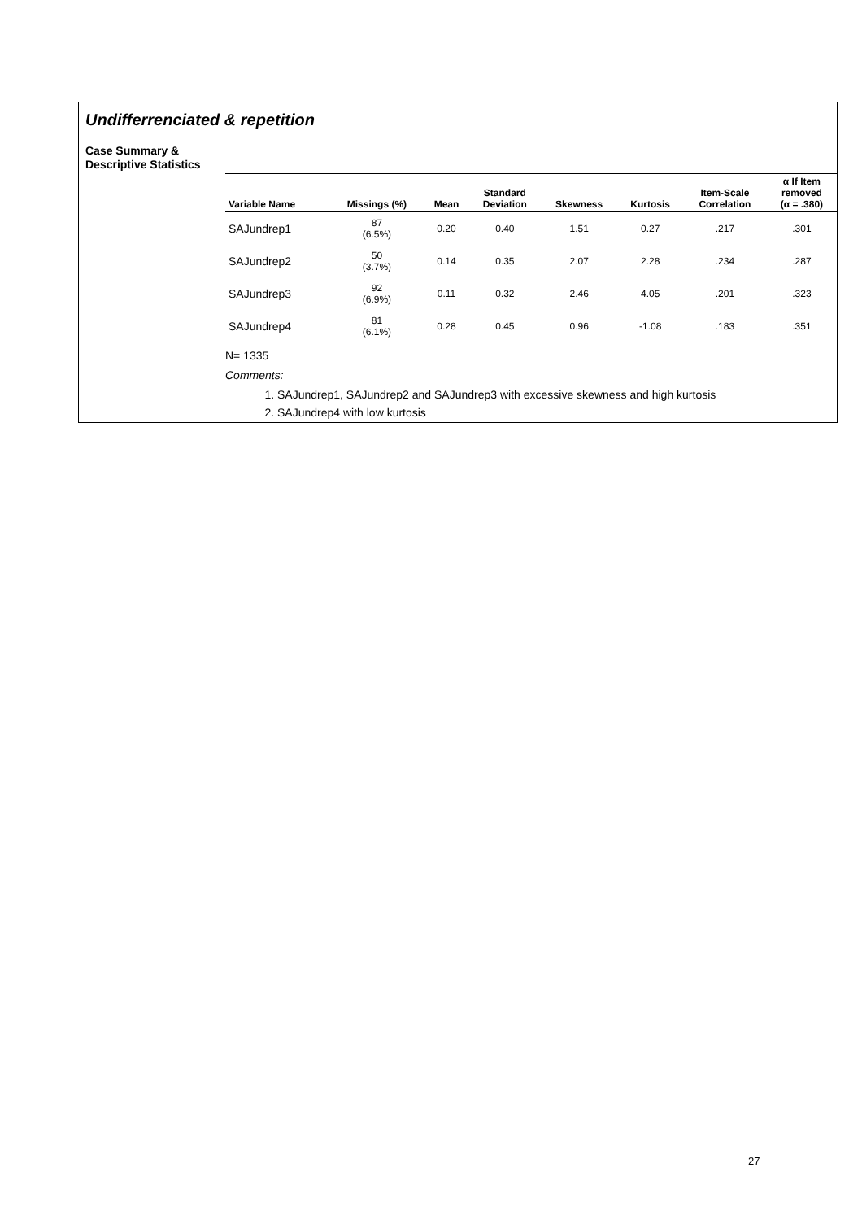Undifferrenciated & repetition
Case Summary &
Descriptive Statistics
| Variable Name | Missings (%) | Mean | Standard Deviation | Skewness | Kurtosis | Item-Scale Correlation | α If Item removed (α = .380) |
| --- | --- | --- | --- | --- | --- | --- | --- |
| SAJundrep1 | 87 (6.5%) | 0.20 | 0.40 | 1.51 | 0.27 | .217 | .301 |
| SAJundrep2 | 50 (3.7%) | 0.14 | 0.35 | 2.07 | 2.28 | .234 | .287 |
| SAJundrep3 | 92 (6.9%) | 0.11 | 0.32 | 2.46 | 4.05 | .201 | .323 |
| SAJundrep4 | 81 (6.1%) | 0.28 | 0.45 | 0.96 | -1.08 | .183 | .351 |
N= 1335
Comments:
1. SAJundrep1, SAJundrep2 and SAJundrep3 with excessive skewness and high kurtosis
2. SAJundrep4 with low kurtosis
27